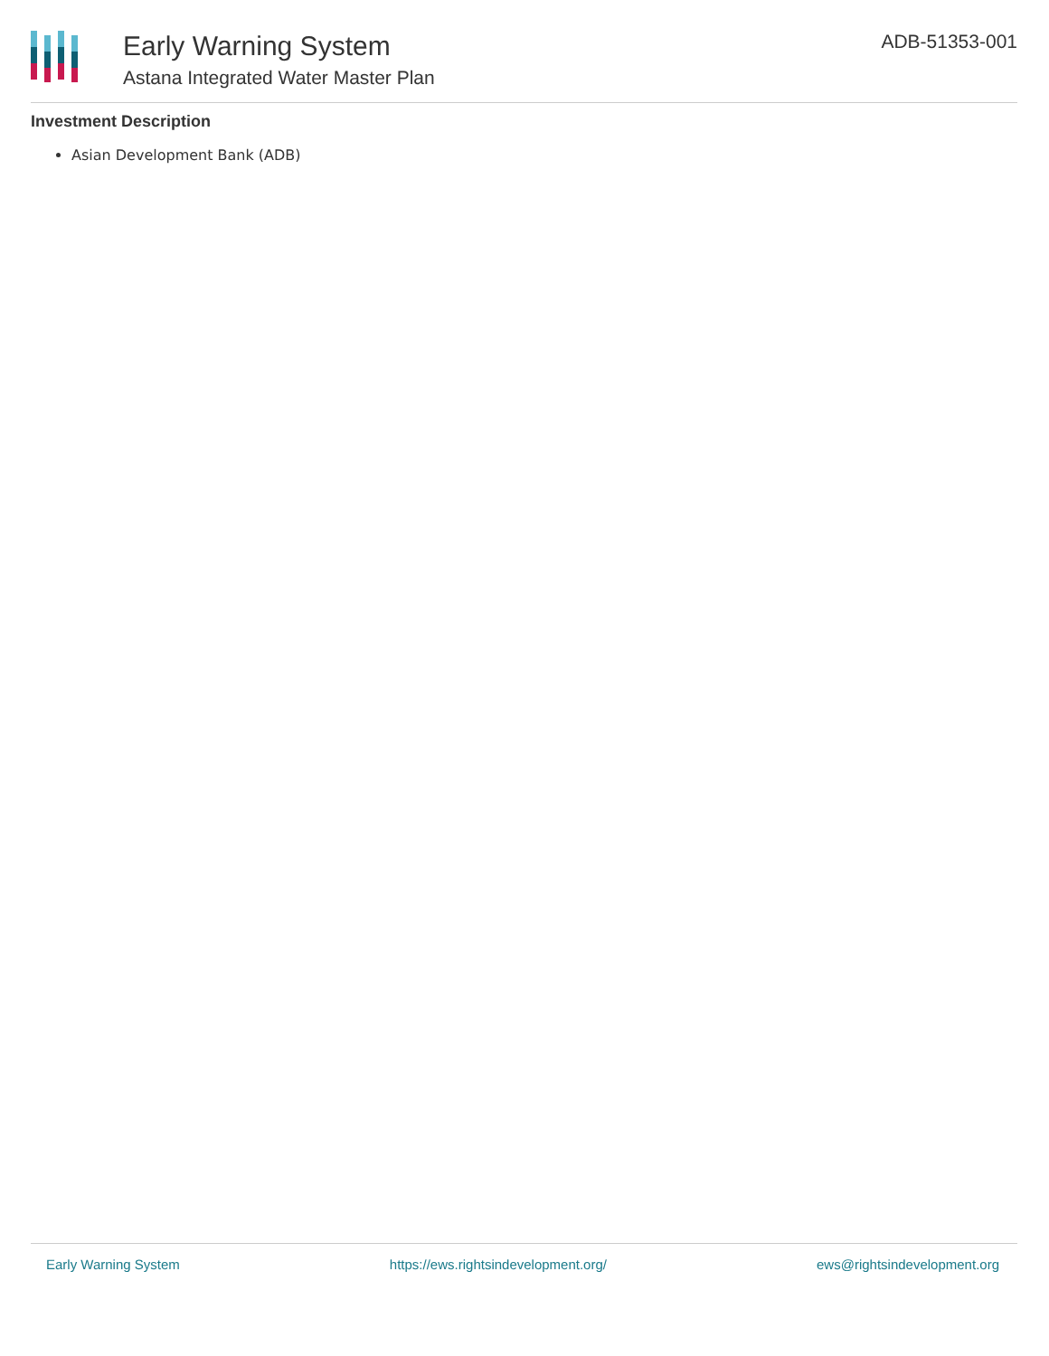Early Warning System
Astana Integrated Water Master Plan
ADB-51353-001
Investment Description
Asian Development Bank (ADB)
Early Warning System https://ews.rightsindevelopment.org/ ews@rightsindevelopment.org